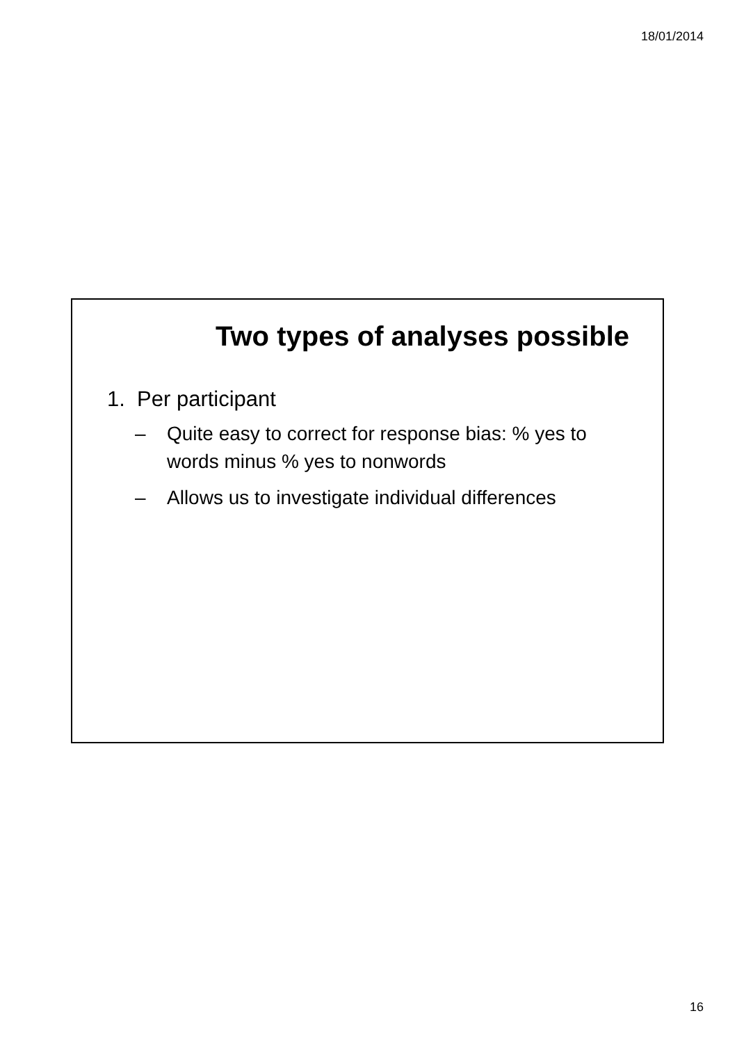18/01/2014
Two types of analyses possible
1. Per participant
– Quite easy to correct for response bias: % yes to words minus % yes to nonwords
– Allows us to investigate individual differences
16